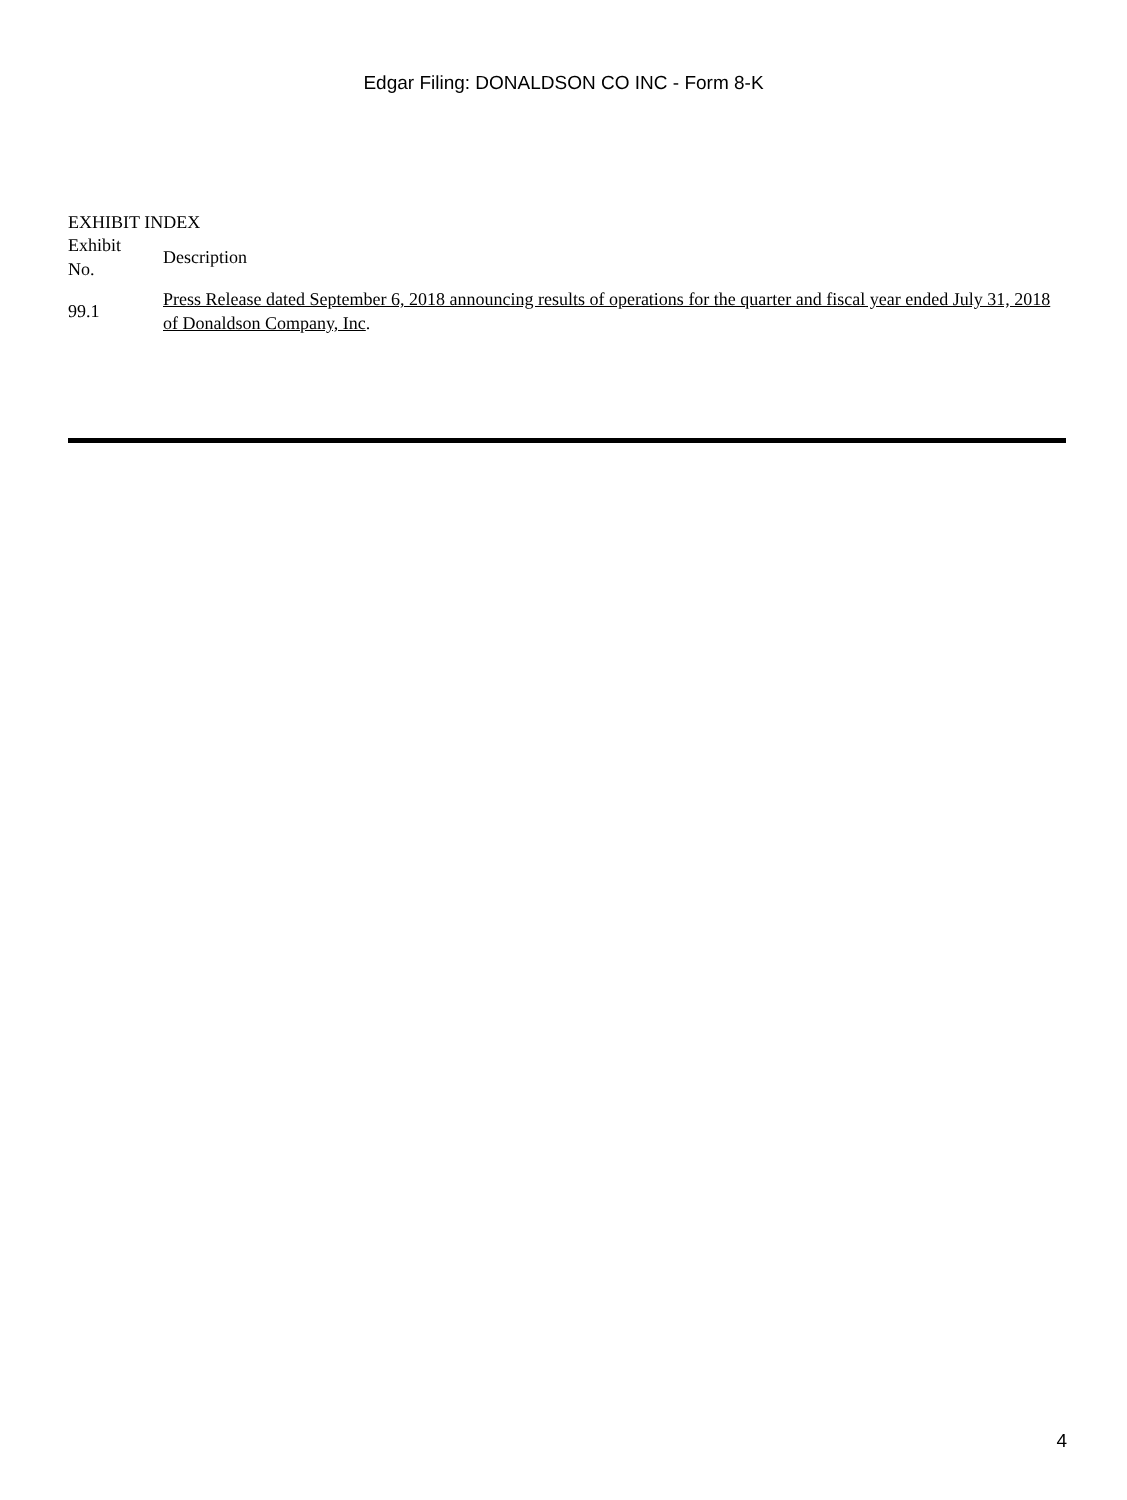Edgar Filing: DONALDSON CO INC - Form 8-K
EXHIBIT INDEX
| Exhibit No. | Description |
| 99.1 | Press Release dated September 6, 2018 announcing results of operations for the quarter and fiscal year ended July 31, 2018 of Donaldson Company, Inc . |
4